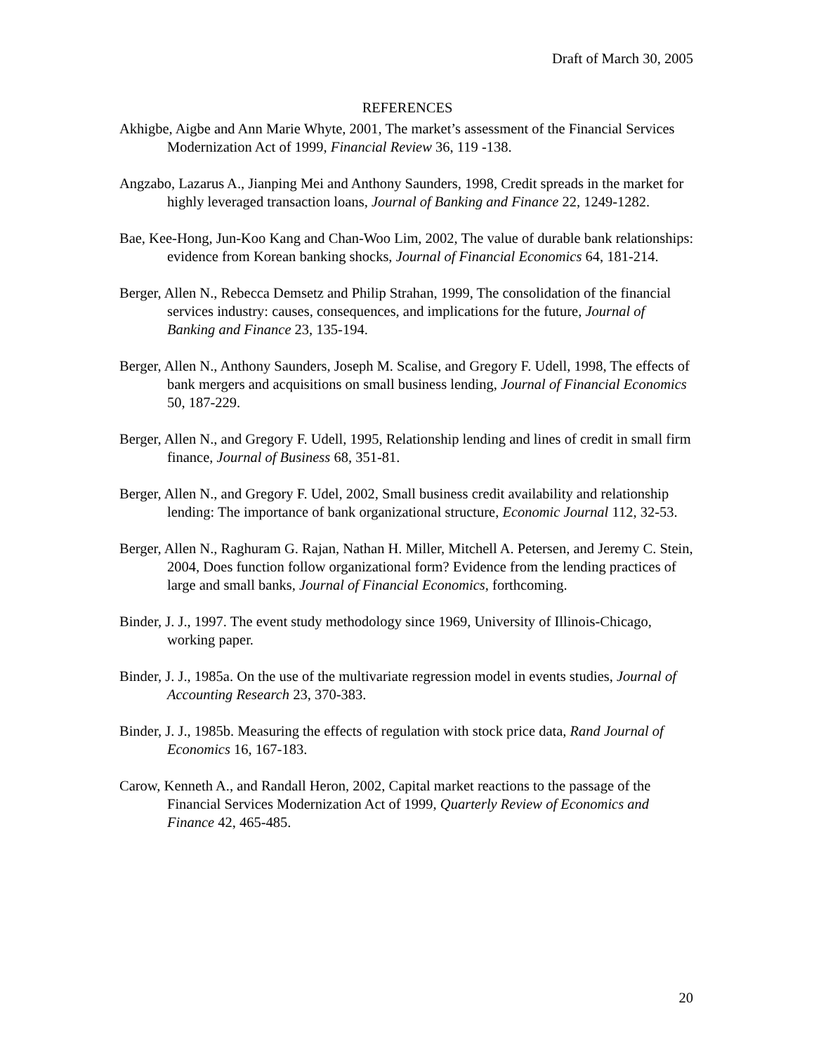Draft of March 30, 2005
REFERENCES
Akhigbe, Aigbe and Ann Marie Whyte, 2001, The market’s assessment of the Financial Services Modernization Act of 1999, Financial Review 36, 119 -138.
Angzabo, Lazarus A., Jianping Mei and Anthony Saunders, 1998, Credit spreads in the market for highly leveraged transaction loans, Journal of Banking and Finance 22, 1249-1282.
Bae, Kee-Hong, Jun-Koo Kang and Chan-Woo Lim, 2002, The value of durable bank relationships: evidence from Korean banking shocks, Journal of Financial Economics 64, 181-214.
Berger, Allen N., Rebecca Demsetz and Philip Strahan, 1999, The consolidation of the financial services industry: causes, consequences, and implications for the future, Journal of Banking and Finance 23, 135-194.
Berger, Allen N., Anthony Saunders, Joseph M. Scalise, and Gregory F. Udell, 1998, The effects of bank mergers and acquisitions on small business lending, Journal of Financial Economics 50, 187-229.
Berger, Allen N., and Gregory F. Udell, 1995, Relationship lending and lines of credit in small firm finance, Journal of Business 68, 351-81.
Berger, Allen N., and Gregory F. Udel, 2002, Small business credit availability and relationship lending: The importance of bank organizational structure, Economic Journal 112, 32-53.
Berger, Allen N., Raghuram G. Rajan, Nathan H. Miller, Mitchell A. Petersen, and Jeremy C. Stein, 2004, Does function follow organizational form? Evidence from the lending practices of large and small banks, Journal of Financial Economics, forthcoming.
Binder, J. J., 1997. The event study methodology since 1969, University of Illinois-Chicago, working paper.
Binder, J. J., 1985a. On the use of the multivariate regression model in events studies, Journal of Accounting Research 23, 370-383.
Binder, J. J., 1985b. Measuring the effects of regulation with stock price data, Rand Journal of Economics 16, 167-183.
Carow, Kenneth A., and Randall Heron, 2002, Capital market reactions to the passage of the Financial Services Modernization Act of 1999, Quarterly Review of Economics and Finance 42, 465-485.
20